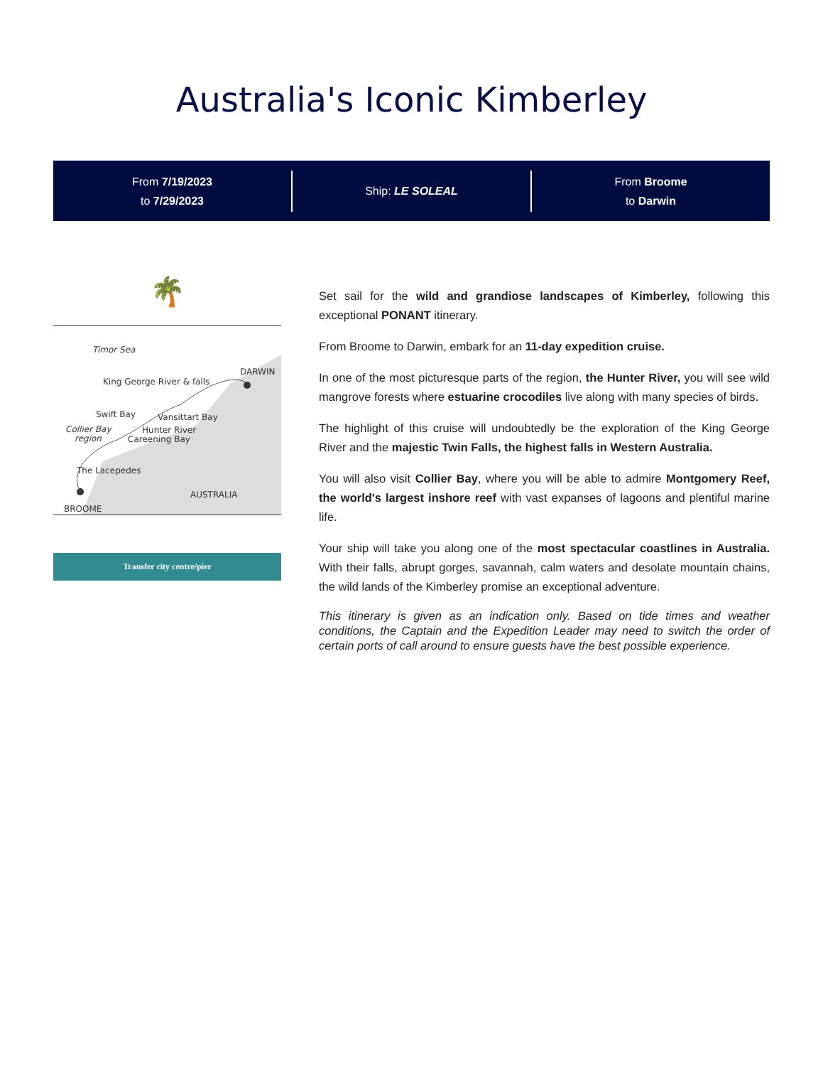Australia's Iconic Kimberley
From 7/19/2023
to 7/29/2023
Ship: LE SOLEAL
From Broome
to Darwin
🌴
Timor Sea
DARWIN
King George River & falls
Swift Bay
Vansittart Bay
Collier Bay
region
Hunter River
Careening Bay
The Lacepedes
AUSTRALIA
BROOME
Transfer city centre/pier
Set sail for the wild and grandiose landscapes of Kimberley, following this exceptional PONANT itinerary.
From Broome to Darwin, embark for an 11-day expedition cruise.
In one of the most picturesque parts of the region, the Hunter River, you will see wild mangrove forests where estuarine crocodiles live along with many species of birds.
The highlight of this cruise will undoubtedly be the exploration of the King George River and the majestic Twin Falls, the highest falls in Western Australia.
You will also visit Collier Bay, where you will be able to admire Montgomery Reef, the world's largest inshore reef with vast expanses of lagoons and plentiful marine life.
Your ship will take you along one of the most spectacular coastlines in Australia. With their falls, abrupt gorges, savannah, calm waters and desolate mountain chains, the wild lands of the Kimberley promise an exceptional adventure.
This itinerary is given as an indication only. Based on tide times and weather conditions, the Captain and the Expedition Leader may need to switch the order of certain ports of call around to ensure guests have the best possible experience.